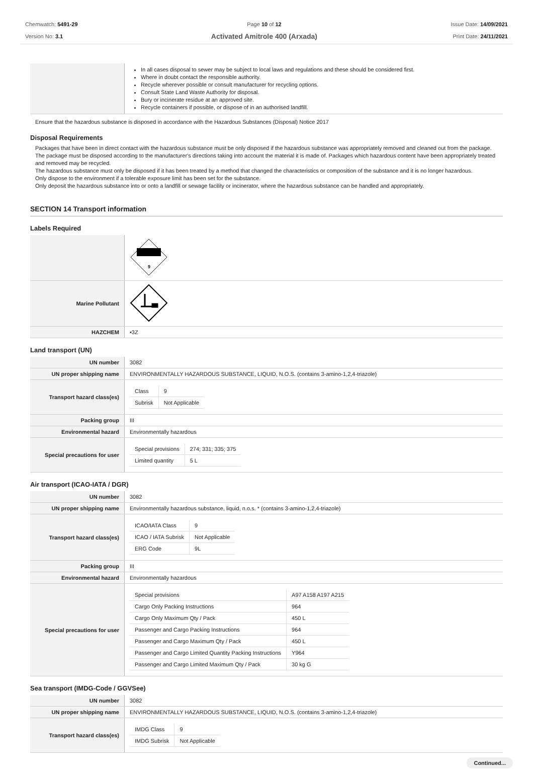Chemwatch: 5491-29
Version No: 3.1
Page 10 of 12
Activated Amitrole 400 (Arxada)
Issue Date: 14/09/2021
Print Date: 24/11/2021
| | In all cases disposal to sewer may be subject to local laws and regulations and these should be considered first. Where in doubt contact the responsible authority. Recycle wherever possible or consult manufacturer for recycling options. Consult State Land Waste Authority for disposal. Bury or incinerate residue at an approved site. Recycle containers if possible, or dispose of in an authorised landfill. |
Ensure that the hazardous substance is disposed in accordance with the Hazardous Substances (Disposal) Notice 2017
Disposal Requirements
Packages that have been in direct contact with the hazardous substance must be only disposed if the hazardous substance was appropriately removed and cleaned out from the package. The package must be disposed according to the manufacturer's directions taking into account the material it is made of. Packages which hazardous content have been appropriately treated and removed may be recycled.
The hazardous substance must only be disposed if it has been treated by a method that changed the characteristics or composition of the substance and it is no longer hazardous.
Only dispose to the environment if a tolerable exposure limit has been set for the substance.
Only deposit the hazardous substance into or onto a landfill or sewage facility or incinerator, where the hazardous substance can be handled and appropriately.
SECTION 14 Transport information
Labels Required
| | 9 |
| Marine Pollutant | |
| HAZCHEM | •3Z |
Land transport (UN)
| UN number | 3082 |
| UN proper shipping name | ENVIRONMENTALLY HAZARDOUS SUBSTANCE, LIQUID, N.O.S. (contains 3-amino-1,2,4-triazole) |
| Transport hazard class(es) | / Class / 9 / / Subrisk / Not Applicable / |
| Packing group | III |
| Environmental hazard | Environmentally hazardous |
| Special precautions for user | / Special provisions / 274; 331; 335; 375 / / Limited quantity / 5 L / |
Air transport (ICAO-IATA / DGR)
| UN number | 3082 |
| UN proper shipping name | Environmentally hazardous substance, liquid, n.o.s. * (contains 3-amino-1,2,4-triazole) |
| Transport hazard class(es) | / ICAO/IATA Class / 9 / / ICAO / IATA Subrisk / Not Applicable / / ERG Code / 9L / |
| Packing group | III |
| Environmental hazard | Environmentally hazardous |
| Special precautions for user | / Special provisions / A97 A158 A197 A215 / / Cargo Only Packing Instructions / 964 / / Cargo Only Maximum Qty / Pack / 450 L / / Passenger and Cargo Packing Instructions / 964 / / Passenger and Cargo Maximum Qty / Pack / 450 L / / Passenger and Cargo Limited Quantity Packing Instructions / Y964 / / Passenger and Cargo Limited Maximum Qty / Pack / 30 kg G / |
Sea transport (IMDG-Code / GGVSee)
| UN number | 3082 |
| UN proper shipping name | ENVIRONMENTALLY HAZARDOUS SUBSTANCE, LIQUID, N.O.S. (contains 3-amino-1,2,4-triazole) |
| Transport hazard class(es) | / IMDG Class / 9 / / IMDG Subrisk / Not Applicable / |
Continued...